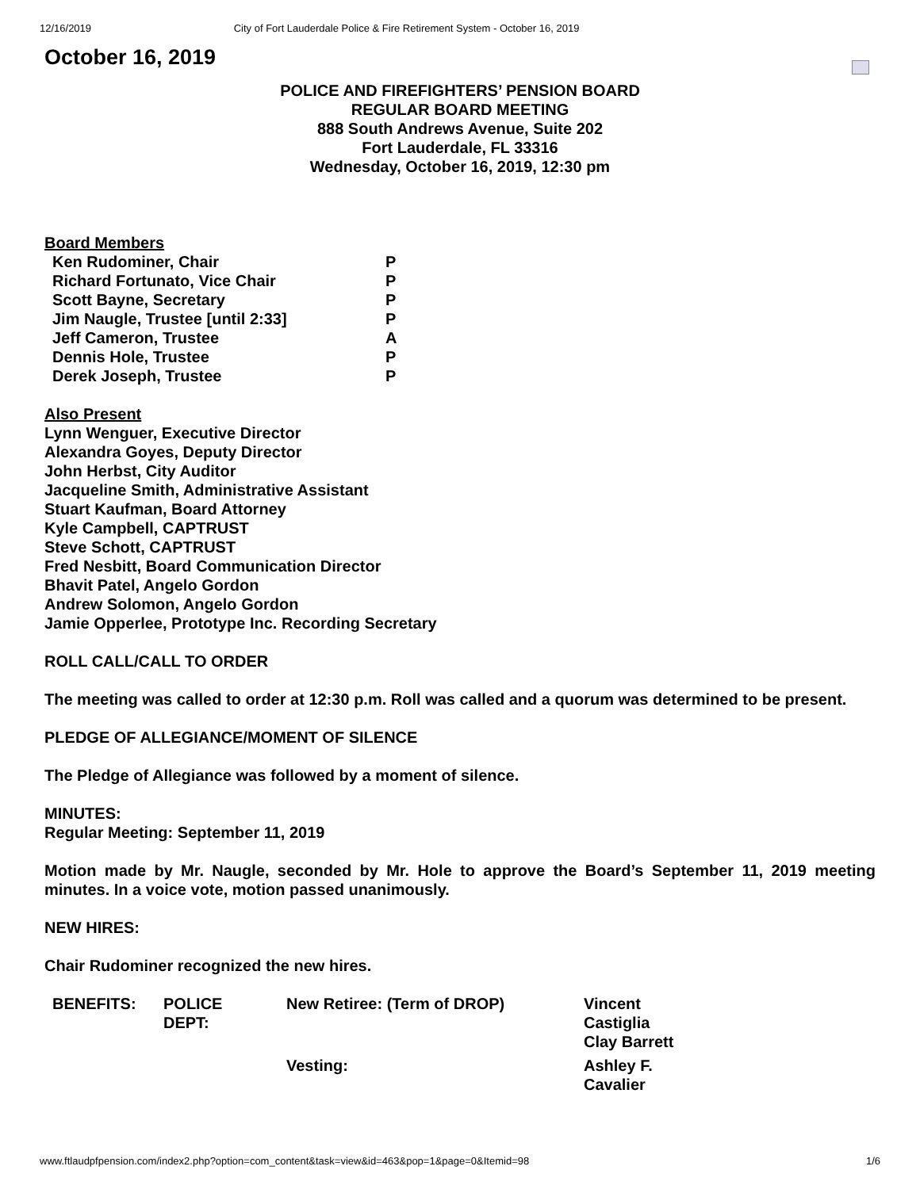12/16/2019 City of Fort Lauderdale Police & Fire Retirement System - October 16, 2019
October 16, 2019
POLICE AND FIREFIGHTERS’ PENSION BOARD
REGULAR BOARD MEETING
888 South Andrews Avenue, Suite 202
Fort Lauderdale, FL 33316
Wednesday, October 16, 2019, 12:30 pm
Board Members
| Ken Rudominer, Chair | P |
| Richard Fortunato, Vice Chair | P |
| Scott Bayne, Secretary | P |
| Jim Naugle, Trustee [until 2:33] | P |
| Jeff Cameron, Trustee | A |
| Dennis Hole, Trustee | P |
| Derek Joseph, Trustee | P |
Also Present
Lynn Wenguer, Executive Director
Alexandra Goyes, Deputy Director
John Herbst, City Auditor
Jacqueline Smith, Administrative Assistant
Stuart Kaufman, Board Attorney
Kyle Campbell, CAPTRUST
Steve Schott, CAPTRUST
Fred Nesbitt, Board Communication Director
Bhavit Patel, Angelo Gordon
Andrew Solomon, Angelo Gordon
Jamie Opperlee, Prototype Inc. Recording Secretary
ROLL CALL/CALL TO ORDER
The meeting was called to order at 12:30 p.m. Roll was called and a quorum was determined to be present.
PLEDGE OF ALLEGIANCE/MOMENT OF SILENCE
The Pledge of Allegiance was followed by a moment of silence.
MINUTES:
Regular Meeting: September 11, 2019
Motion made by Mr. Naugle, seconded by Mr. Hole to approve the Board’s September 11, 2019 meeting minutes. In a voice vote, motion passed unanimously.
NEW HIRES:
Chair Rudominer recognized the new hires.
| BENEFITS: | POLICE DEPT: | New Retiree: (Term of DROP) | Vincent Castiglia Clay Barrett |
| | | Vesting: | Ashley F. Cavalier |
www.ftlaudpfpension.com/index2.php?option=com_content&task=view&id=463&pop=1&page=0&Itemid=98 1/6